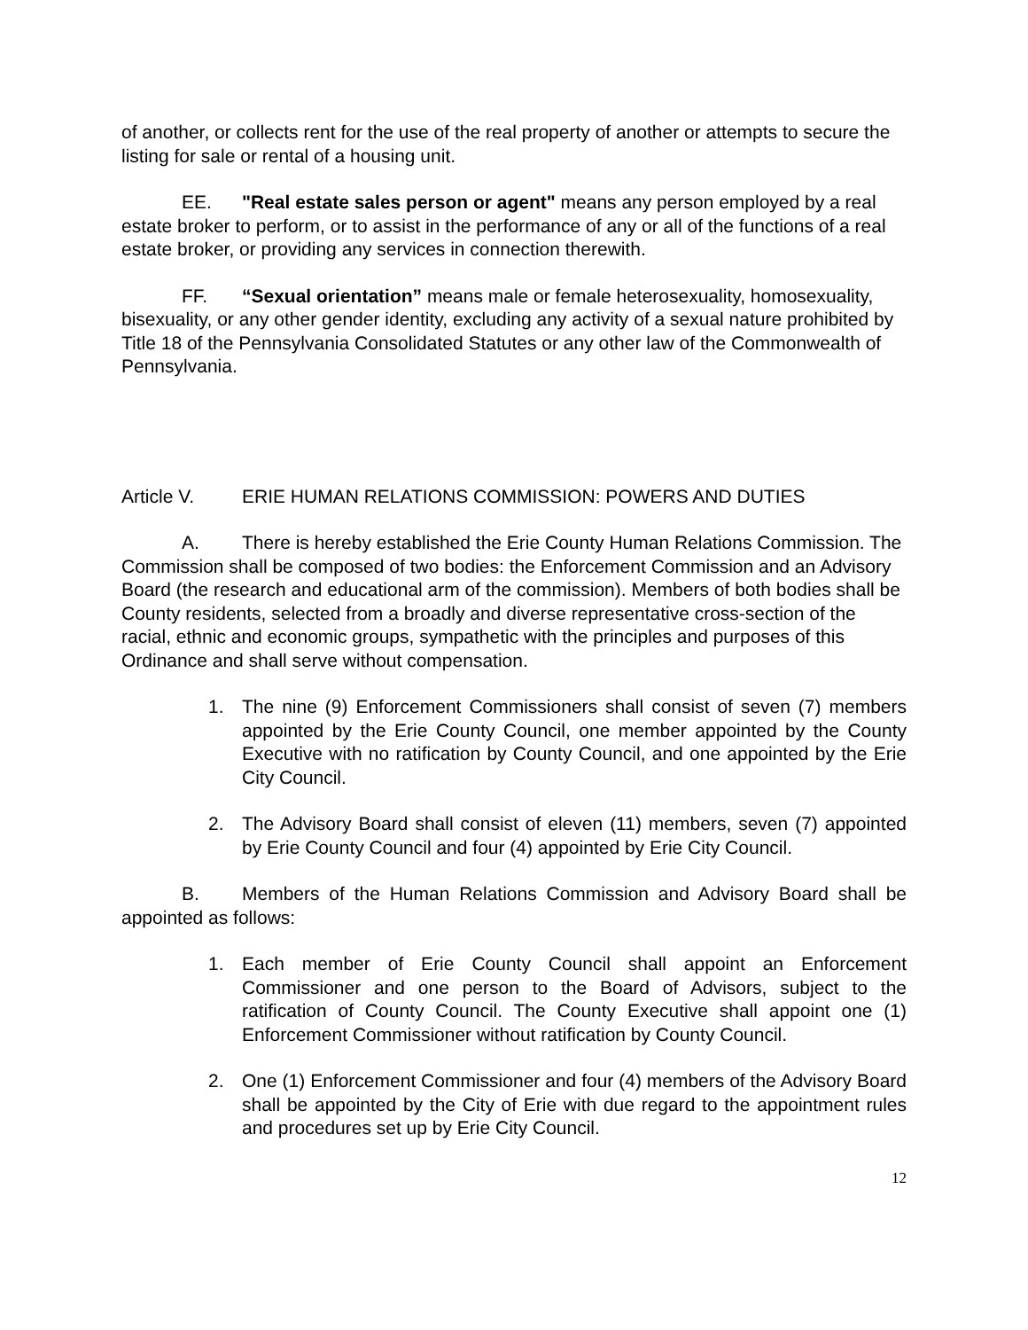of another, or collects rent for the use of the real property of another or attempts to secure the listing for sale or rental of a housing unit.
EE. "Real estate sales person or agent" means any person employed by a real estate broker to perform, or to assist in the performance of any or all of the functions of a real estate broker, or providing any services in connection therewith.
FF. “Sexual orientation” means male or female heterosexuality, homosexuality, bisexuality, or any other gender identity, excluding any activity of a sexual nature prohibited by Title 18 of the Pennsylvania Consolidated Statutes or any other law of the Commonwealth of Pennsylvania.
Article V. ERIE HUMAN RELATIONS COMMISSION: POWERS AND DUTIES
A. There is hereby established the Erie County Human Relations Commission. The Commission shall be composed of two bodies: the Enforcement Commission and an Advisory Board (the research and educational arm of the commission). Members of both bodies shall be County residents, selected from a broadly and diverse representative cross-section of the racial, ethnic and economic groups, sympathetic with the principles and purposes of this Ordinance and shall serve without compensation.
1. The nine (9) Enforcement Commissioners shall consist of seven (7) members appointed by the Erie County Council, one member appointed by the County Executive with no ratification by County Council, and one appointed by the Erie City Council.
2. The Advisory Board shall consist of eleven (11) members, seven (7) appointed by Erie County Council and four (4) appointed by Erie City Council.
B. Members of the Human Relations Commission and Advisory Board shall be appointed as follows:
1. Each member of Erie County Council shall appoint an Enforcement Commissioner and one person to the Board of Advisors, subject to the ratification of County Council. The County Executive shall appoint one (1) Enforcement Commissioner without ratification by County Council.
2. One (1) Enforcement Commissioner and four (4) members of the Advisory Board shall be appointed by the City of Erie with due regard to the appointment rules and procedures set up by Erie City Council.
12